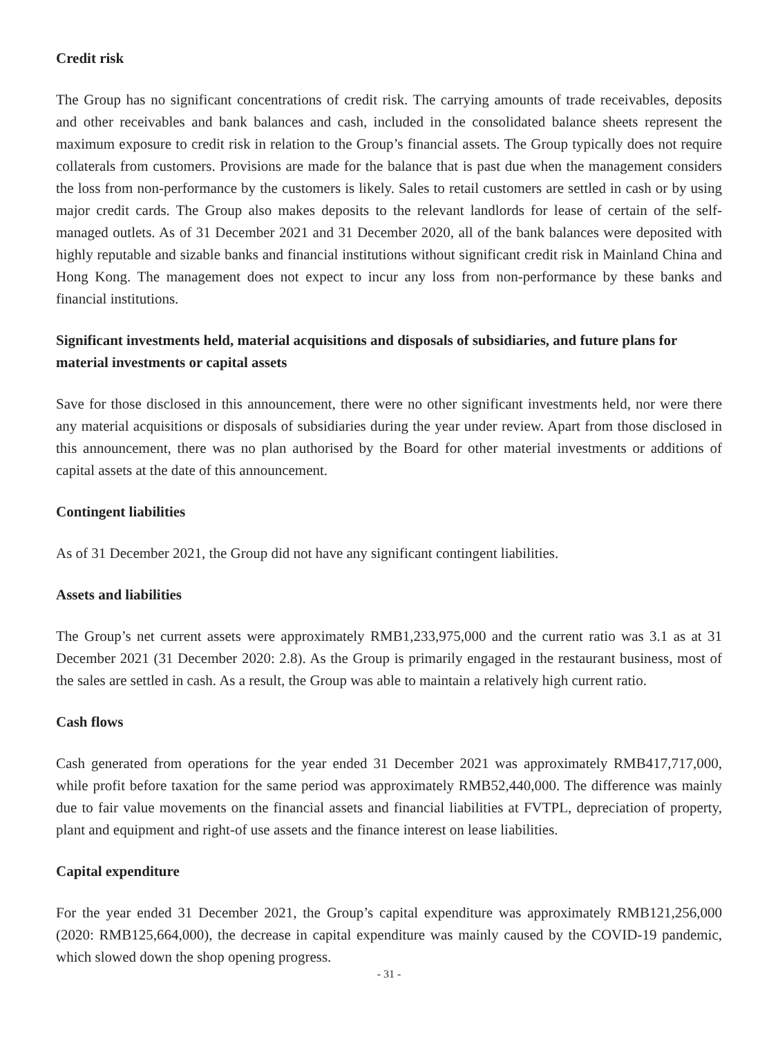Credit risk
The Group has no significant concentrations of credit risk. The carrying amounts of trade receivables, deposits and other receivables and bank balances and cash, included in the consolidated balance sheets represent the maximum exposure to credit risk in relation to the Group’s financial assets. The Group typically does not require collaterals from customers. Provisions are made for the balance that is past due when the management considers the loss from non-performance by the customers is likely. Sales to retail customers are settled in cash or by using major credit cards. The Group also makes deposits to the relevant landlords for lease of certain of the self-managed outlets. As of 31 December 2021 and 31 December 2020, all of the bank balances were deposited with highly reputable and sizable banks and financial institutions without significant credit risk in Mainland China and Hong Kong. The management does not expect to incur any loss from non-performance by these banks and financial institutions.
Significant investments held, material acquisitions and disposals of subsidiaries, and future plans for material investments or capital assets
Save for those disclosed in this announcement, there were no other significant investments held, nor were there any material acquisitions or disposals of subsidiaries during the year under review. Apart from those disclosed in this announcement, there was no plan authorised by the Board for other material investments or additions of capital assets at the date of this announcement.
Contingent liabilities
As of 31 December 2021, the Group did not have any significant contingent liabilities.
Assets and liabilities
The Group’s net current assets were approximately RMB1,233,975,000 and the current ratio was 3.1 as at 31 December 2021 (31 December 2020: 2.8). As the Group is primarily engaged in the restaurant business, most of the sales are settled in cash. As a result, the Group was able to maintain a relatively high current ratio.
Cash flows
Cash generated from operations for the year ended 31 December 2021 was approximately RMB417,717,000, while profit before taxation for the same period was approximately RMB52,440,000. The difference was mainly due to fair value movements on the financial assets and financial liabilities at FVTPL, depreciation of property, plant and equipment and right-of use assets and the finance interest on lease liabilities.
Capital expenditure
For the year ended 31 December 2021, the Group’s capital expenditure was approximately RMB121,256,000 (2020: RMB125,664,000), the decrease in capital expenditure was mainly caused by the COVID-19 pandemic, which slowed down the shop opening progress.
- 31 -